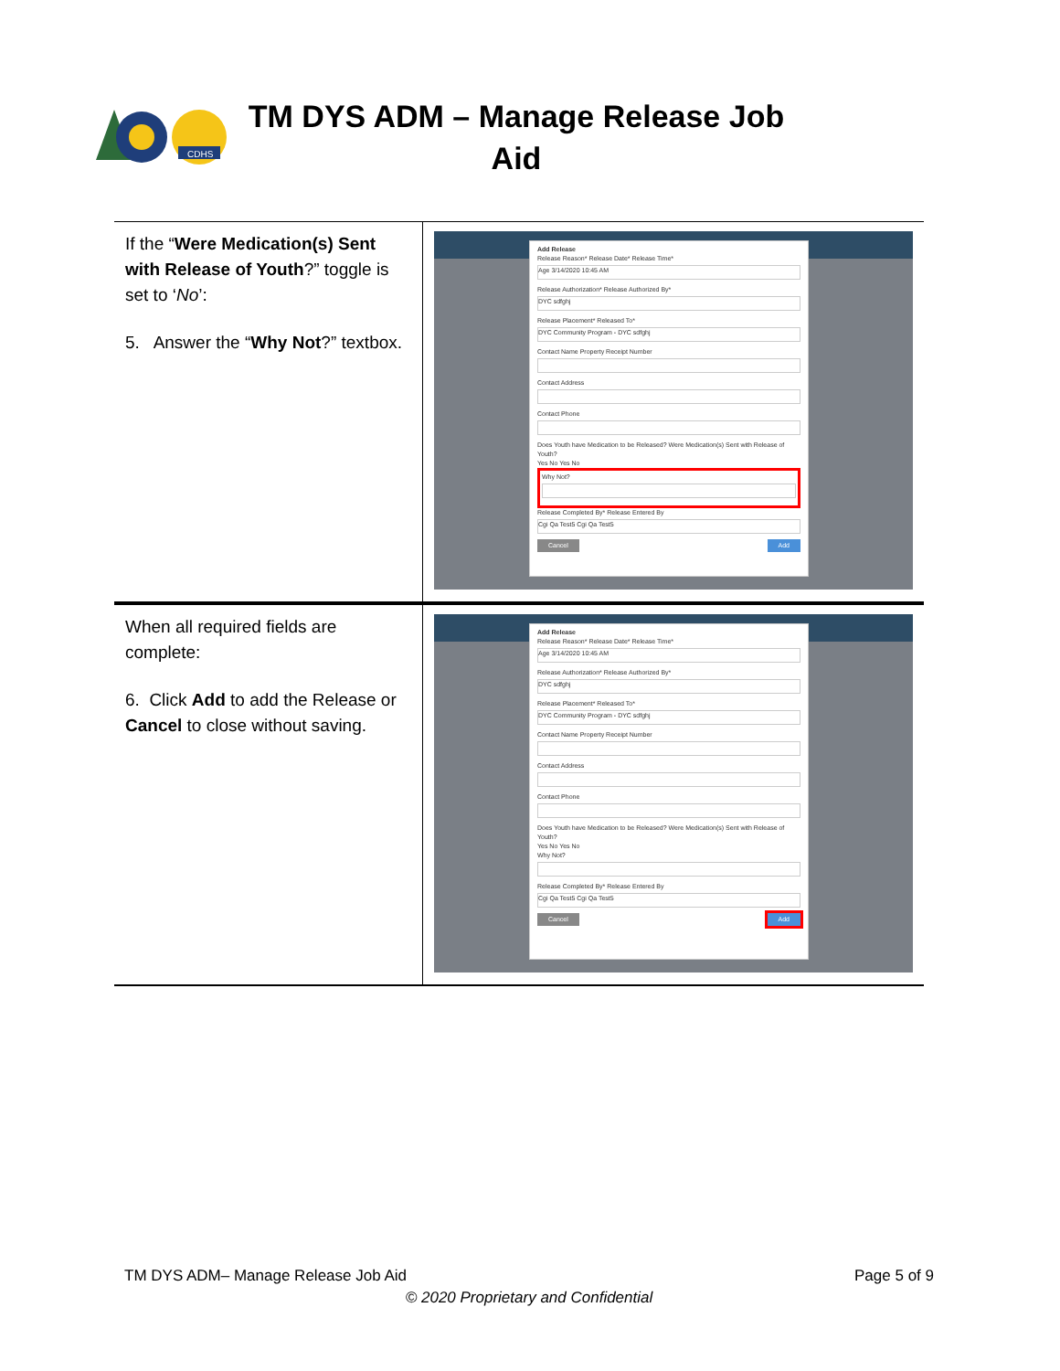CDHS
TM DYS ADM – Manage Release Job Aid
| If the “ Were Medication(s) Sent with Release of Youth ?” toggle is set to ‘ No ’: 5. Answer the “ Why Not ?” textbox. | Add Release Release Reason* Release Date* Release Time* Age 3/14/2020 10:45 AM Release Authorization* Release Authorized By* DYC sdfghj Release Placement* Released To* DYC Community Program - DYC sdfghj Contact Name Property Receipt Number Contact Address Contact Phone Does Youth have Medication to be Released? Were Medication(s) Sent with Release of Youth? Yes No Yes No Why Not? Release Completed By* Release Entered By Cgi Qa Test5 Cgi Qa Test5 Cancel Add |
| When all required fields are complete: 6. Click Add to add the Release or Cancel to close without saving. | Add Release Release Reason* Release Date* Release Time* Age 3/14/2020 10:45 AM Release Authorization* Release Authorized By* DYC sdfghj Release Placement* Released To* DYC Community Program - DYC sdfghj Contact Name Property Receipt Number Contact Address Contact Phone Does Youth have Medication to be Released? Were Medication(s) Sent with Release of Youth? Yes No Yes No Why Not? Release Completed By* Release Entered By Cgi Qa Test5 Cgi Qa Test5 Cancel Add |
TM DYS ADM– Manage Release Job Aid Page 5 of 9
© 2020 Proprietary and Confidential